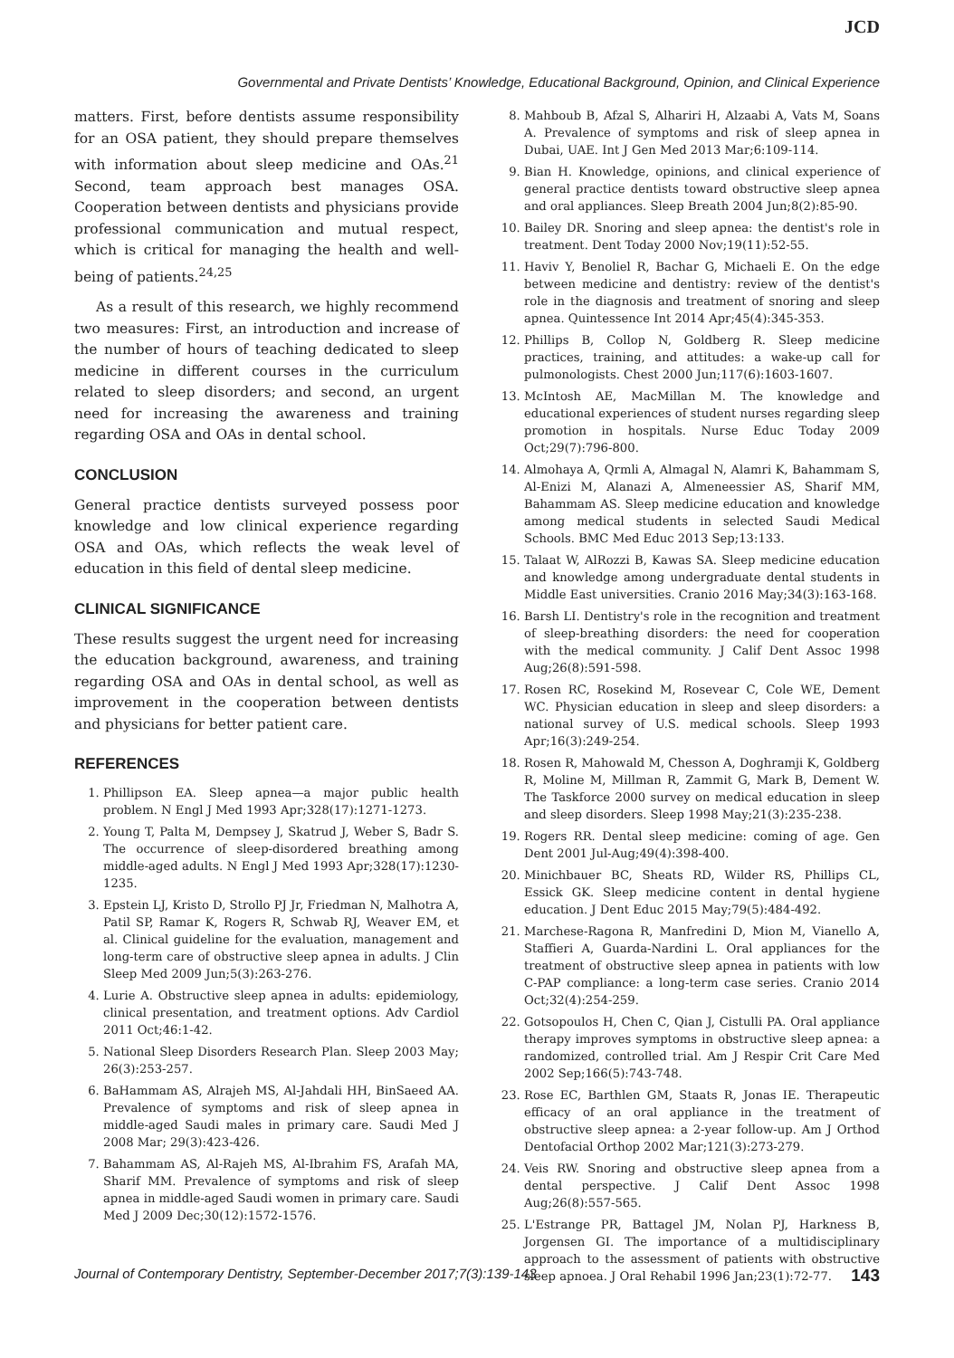JCD
Governmental and Private Dentists’ Knowledge, Educational Background, Opinion, and Clinical Experience
matters. First, before dentists assume responsibility for an OSA patient, they should prepare themselves with information about sleep medicine and OAs.<sup>21</sup> Second, team approach best manages OSA. Cooperation between dentists and physicians provide professional communication and mutual respect, which is critical for managing the health and well-being of patients.<sup>24,25</sup>
As a result of this research, we highly recommend two measures: First, an introduction and increase of the number of hours of teaching dedicated to sleep medicine in different courses in the curriculum related to sleep disorders; and second, an urgent need for increasing the awareness and training regarding OSA and OAs in dental school.
CONCLUSION
General practice dentists surveyed possess poor knowledge and low clinical experience regarding OSA and OAs, which reflects the weak level of education in this field of dental sleep medicine.
CLINICAL SIGNIFICANCE
These results suggest the urgent need for increasing the education background, awareness, and training regarding OSA and OAs in dental school, as well as improvement in the cooperation between dentists and physicians for better patient care.
REFERENCES
1. Phillipson EA. Sleep apnea—a major public health problem. N Engl J Med 1993 Apr;328(17):1271-1273.
2. Young T, Palta M, Dempsey J, Skatrud J, Weber S, Badr S. The occurrence of sleep-disordered breathing among middle-aged adults. N Engl J Med 1993 Apr;328(17):1230-1235.
3. Epstein LJ, Kristo D, Strollo PJ Jr, Friedman N, Malhotra A, Patil SP, Ramar K, Rogers R, Schwab RJ, Weaver EM, et al. Clinical guideline for the evaluation, management and long-term care of obstructive sleep apnea in adults. J Clin Sleep Med 2009 Jun;5(3):263-276.
4. Lurie A. Obstructive sleep apnea in adults: epidemiology, clinical presentation, and treatment options. Adv Cardiol 2011 Oct;46:1-42.
5. National Sleep Disorders Research Plan. Sleep 2003 May; 26(3):253-257.
6. BaHammam AS, Alrajeh MS, Al-Jahdali HH, BinSaeed AA. Prevalence of symptoms and risk of sleep apnea in middle-aged Saudi males in primary care. Saudi Med J 2008 Mar; 29(3):423-426.
7. Bahammam AS, Al-Rajeh MS, Al-Ibrahim FS, Arafah MA, Sharif MM. Prevalence of symptoms and risk of sleep apnea in middle-aged Saudi women in primary care. Saudi Med J 2009 Dec;30(12):1572-1576.
8. Mahboub B, Afzal S, Alhariri H, Alzaabi A, Vats M, Soans A. Prevalence of symptoms and risk of sleep apnea in Dubai, UAE. Int J Gen Med 2013 Mar;6:109-114.
9. Bian H. Knowledge, opinions, and clinical experience of general practice dentists toward obstructive sleep apnea and oral appliances. Sleep Breath 2004 Jun;8(2):85-90.
10. Bailey DR. Snoring and sleep apnea: the dentist's role in treatment. Dent Today 2000 Nov;19(11):52-55.
11. Haviv Y, Benoliel R, Bachar G, Michaeli E. On the edge between medicine and dentistry: review of the dentist's role in the diagnosis and treatment of snoring and sleep apnea. Quintessence Int 2014 Apr;45(4):345-353.
12. Phillips B, Collop N, Goldberg R. Sleep medicine practices, training, and attitudes: a wake-up call for pulmonologists. Chest 2000 Jun;117(6):1603-1607.
13. McIntosh AE, MacMillan M. The knowledge and educational experiences of student nurses regarding sleep promotion in hospitals. Nurse Educ Today 2009 Oct;29(7):796-800.
14. Almohaya A, Qrmli A, Almagal N, Alamri K, Bahammam S, Al-Enizi M, Alanazi A, Almeneessier AS, Sharif MM, Bahammam AS. Sleep medicine education and knowledge among medical students in selected Saudi Medical Schools. BMC Med Educ 2013 Sep;13:133.
15. Talaat W, AlRozzi B, Kawas SA. Sleep medicine education and knowledge among undergraduate dental students in Middle East universities. Cranio 2016 May;34(3):163-168.
16. Barsh LI. Dentistry's role in the recognition and treatment of sleep-breathing disorders: the need for cooperation with the medical community. J Calif Dent Assoc 1998 Aug;26(8):591-598.
17. Rosen RC, Rosekind M, Rosevear C, Cole WE, Dement WC. Physician education in sleep and sleep disorders: a national survey of U.S. medical schools. Sleep 1993 Apr;16(3):249-254.
18. Rosen R, Mahowald M, Chesson A, Doghramji K, Goldberg R, Moline M, Millman R, Zammit G, Mark B, Dement W. The Taskforce 2000 survey on medical education in sleep and sleep disorders. Sleep 1998 May;21(3):235-238.
19. Rogers RR. Dental sleep medicine: coming of age. Gen Dent 2001 Jul-Aug;49(4):398-400.
20. Minichbauer BC, Sheats RD, Wilder RS, Phillips CL, Essick GK. Sleep medicine content in dental hygiene education. J Dent Educ 2015 May;79(5):484-492.
21. Marchese-Ragona R, Manfredini D, Mion M, Vianello A, Staffieri A, Guarda-Nardini L. Oral appliances for the treatment of obstructive sleep apnea in patients with low C-PAP compliance: a long-term case series. Cranio 2014 Oct;32(4):254-259.
22. Gotsopoulos H, Chen C, Qian J, Cistulli PA. Oral appliance therapy improves symptoms in obstructive sleep apnea: a randomized, controlled trial. Am J Respir Crit Care Med 2002 Sep;166(5):743-748.
23. Rose EC, Barthlen GM, Staats R, Jonas IE. Therapeutic efficacy of an oral appliance in the treatment of obstructive sleep apnea: a 2-year follow-up. Am J Orthod Dentofacial Orthop 2002 Mar;121(3):273-279.
24. Veis RW. Snoring and obstructive sleep apnea from a dental perspective. J Calif Dent Assoc 1998 Aug;26(8):557-565.
25. L'Estrange PR, Battagel JM, Nolan PJ, Harkness B, Jorgensen GI. The importance of a multidisciplinary approach to the assessment of patients with obstructive sleep apnoea. J Oral Rehabil 1996 Jan;23(1):72-77.
Journal of Contemporary Dentistry, September-December 2017;7(3):139-143 143